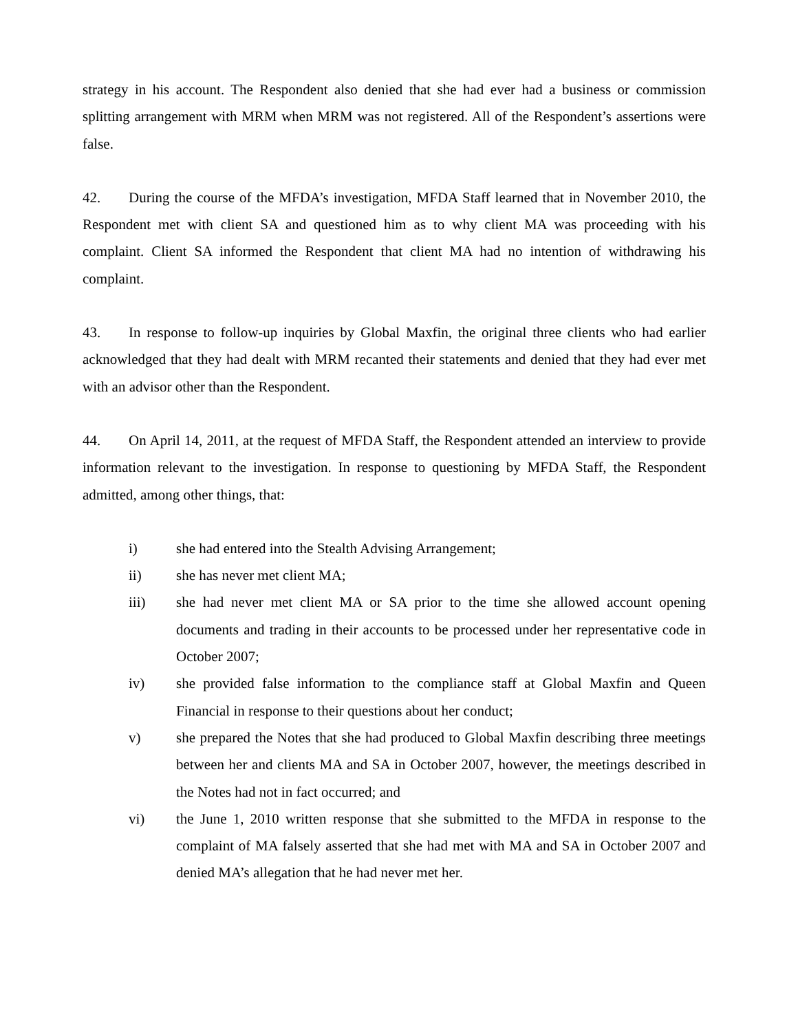strategy in his account. The Respondent also denied that she had ever had a business or commission splitting arrangement with MRM when MRM was not registered. All of the Respondent’s assertions were false.
42. During the course of the MFDA’s investigation, MFDA Staff learned that in November 2010, the Respondent met with client SA and questioned him as to why client MA was proceeding with his complaint. Client SA informed the Respondent that client MA had no intention of withdrawing his complaint.
43. In response to follow-up inquiries by Global Maxfin, the original three clients who had earlier acknowledged that they had dealt with MRM recanted their statements and denied that they had ever met with an advisor other than the Respondent.
44. On April 14, 2011, at the request of MFDA Staff, the Respondent attended an interview to provide information relevant to the investigation. In response to questioning by MFDA Staff, the Respondent admitted, among other things, that:
i) she had entered into the Stealth Advising Arrangement;
ii) she has never met client MA;
iii) she had never met client MA or SA prior to the time she allowed account opening documents and trading in their accounts to be processed under her representative code in October 2007;
iv) she provided false information to the compliance staff at Global Maxfin and Queen Financial in response to their questions about her conduct;
v) she prepared the Notes that she had produced to Global Maxfin describing three meetings between her and clients MA and SA in October 2007, however, the meetings described in the Notes had not in fact occurred; and
vi) the June 1, 2010 written response that she submitted to the MFDA in response to the complaint of MA falsely asserted that she had met with MA and SA in October 2007 and denied MA’s allegation that he had never met her.